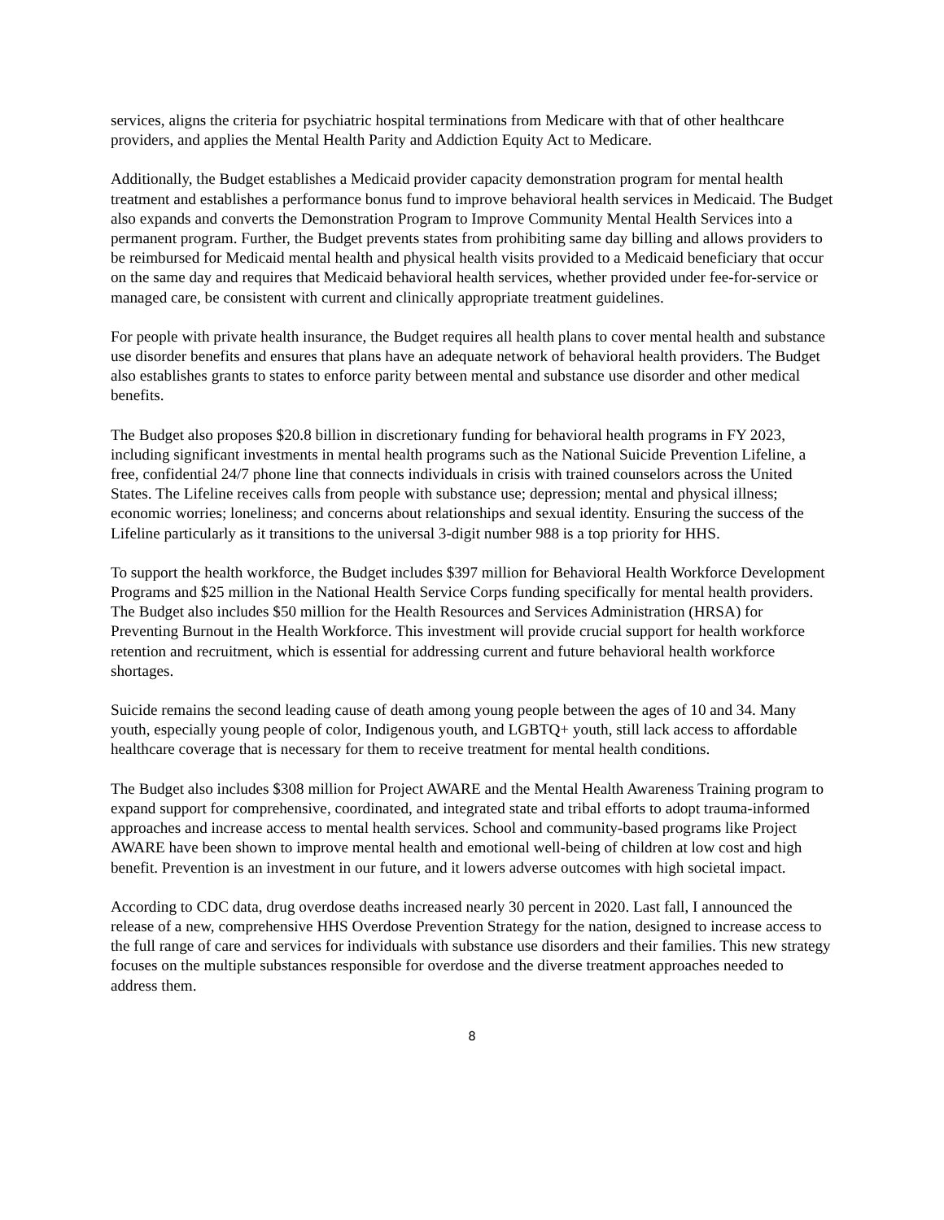services, aligns the criteria for psychiatric hospital terminations from Medicare with that of other healthcare providers, and applies the Mental Health Parity and Addiction Equity Act to Medicare.
Additionally, the Budget establishes a Medicaid provider capacity demonstration program for mental health treatment and establishes a performance bonus fund to improve behavioral health services in Medicaid. The Budget also expands and converts the Demonstration Program to Improve Community Mental Health Services into a permanent program. Further, the Budget prevents states from prohibiting same day billing and allows providers to be reimbursed for Medicaid mental health and physical health visits provided to a Medicaid beneficiary that occur on the same day and requires that Medicaid behavioral health services, whether provided under fee-for-service or managed care, be consistent with current and clinically appropriate treatment guidelines.
For people with private health insurance, the Budget requires all health plans to cover mental health and substance use disorder benefits and ensures that plans have an adequate network of behavioral health providers. The Budget also establishes grants to states to enforce parity between mental and substance use disorder and other medical benefits.
The Budget also proposes $20.8 billion in discretionary funding for behavioral health programs in FY 2023, including significant investments in mental health programs such as the National Suicide Prevention Lifeline, a free, confidential 24/7 phone line that connects individuals in crisis with trained counselors across the United States. The Lifeline receives calls from people with substance use; depression; mental and physical illness; economic worries; loneliness; and concerns about relationships and sexual identity. Ensuring the success of the Lifeline particularly as it transitions to the universal 3-digit number 988 is a top priority for HHS.
To support the health workforce, the Budget includes $397 million for Behavioral Health Workforce Development Programs and $25 million in the National Health Service Corps funding specifically for mental health providers. The Budget also includes $50 million for the Health Resources and Services Administration (HRSA) for Preventing Burnout in the Health Workforce. This investment will provide crucial support for health workforce retention and recruitment, which is essential for addressing current and future behavioral health workforce shortages.
Suicide remains the second leading cause of death among young people between the ages of 10 and 34. Many youth, especially young people of color, Indigenous youth, and LGBTQ+ youth, still lack access to affordable healthcare coverage that is necessary for them to receive treatment for mental health conditions.
The Budget also includes $308 million for Project AWARE and the Mental Health Awareness Training program to expand support for comprehensive, coordinated, and integrated state and tribal efforts to adopt trauma-informed approaches and increase access to mental health services. School and community-based programs like Project AWARE have been shown to improve mental health and emotional well-being of children at low cost and high benefit. Prevention is an investment in our future, and it lowers adverse outcomes with high societal impact.
According to CDC data, drug overdose deaths increased nearly 30 percent in 2020. Last fall, I announced the release of a new, comprehensive HHS Overdose Prevention Strategy for the nation, designed to increase access to the full range of care and services for individuals with substance use disorders and their families. This new strategy focuses on the multiple substances responsible for overdose and the diverse treatment approaches needed to address them.
8